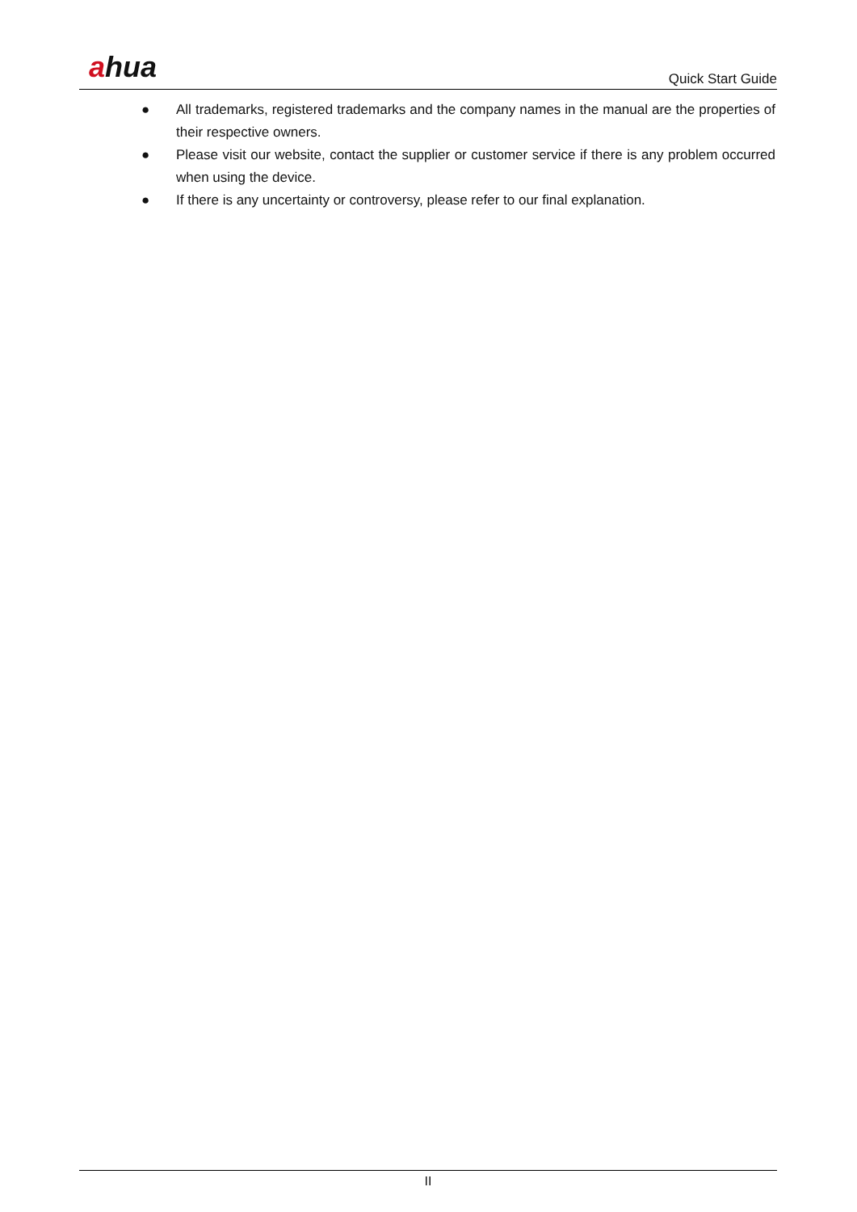ahua
Quick Start Guide
● All trademarks, registered trademarks and the company names in the manual are the properties of their respective owners.
● Please visit our website, contact the supplier or customer service if there is any problem occurred when using the device.
● If there is any uncertainty or controversy, please refer to our final explanation.
II